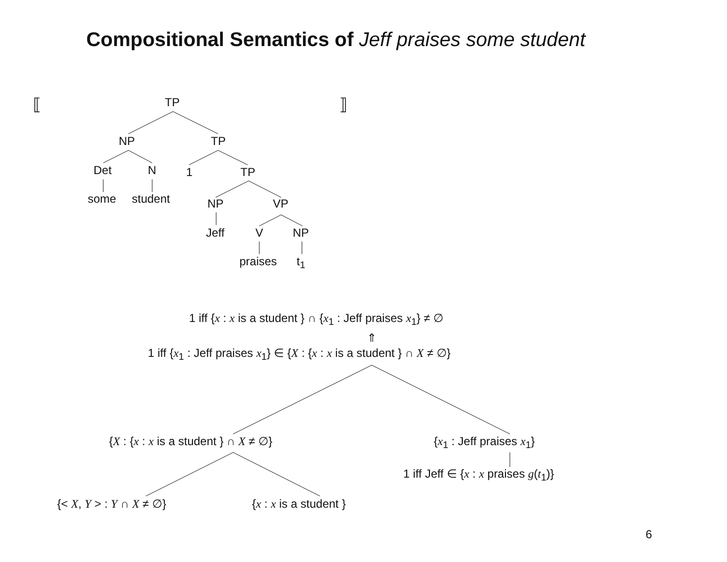Compositional Semantics of Jeff praises some student
⟦ ⟧
TP
NP TP
Det N 1 TP
some student NP VP
Jeff V NP
praises t<sub>1</sub>
1 iff {x : x is a student } ∩ {x<sub>1</sub> : Jeff praises x<sub>1</sub>} ≠ ∅
⇑
1 iff {x<sub>1</sub> : Jeff praises x<sub>1</sub>} ∈ {X : {x : x is a student } ∩ X ≠ ∅}
{X : {x : x is a student } ∩ X ≠ ∅} {x<sub>1</sub> : Jeff praises x<sub>1</sub>}
1 iff Jeff ∈ {x : x praises g(t<sub>1</sub>)}
{< X, Y > : Y ∩ X ≠ ∅} {x : x is a student }
6